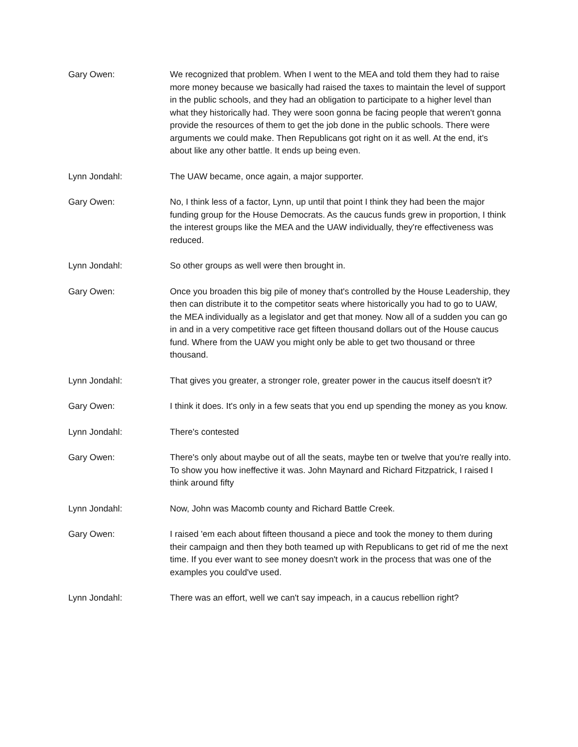Gary Owen: We recognized that problem. When I went to the MEA and told them they had to raise more money because we basically had raised the taxes to maintain the level of support in the public schools, and they had an obligation to participate to a higher level than what they historically had. They were soon gonna be facing people that weren't gonna provide the resources of them to get the job done in the public schools. There were arguments we could make. Then Republicans got right on it as well. At the end, it's about like any other battle. It ends up being even.
Lynn Jondahl: The UAW became, once again, a major supporter.
Gary Owen: No, I think less of a factor, Lynn, up until that point I think they had been the major funding group for the House Democrats. As the caucus funds grew in proportion, I think the interest groups like the MEA and the UAW individually, they're effectiveness was reduced.
Lynn Jondahl: So other groups as well were then brought in.
Gary Owen: Once you broaden this big pile of money that's controlled by the House Leadership, they then can distribute it to the competitor seats where historically you had to go to UAW, the MEA individually as a legislator and get that money. Now all of a sudden you can go in and in a very competitive race get fifteen thousand dollars out of the House caucus fund. Where from the UAW you might only be able to get two thousand or three thousand.
Lynn Jondahl: That gives you greater, a stronger role, greater power in the caucus itself doesn't it?
Gary Owen: I think it does. It's only in a few seats that you end up spending the money as you know.
Lynn Jondahl: There's contested
Gary Owen: There's only about maybe out of all the seats, maybe ten or twelve that you're really into. To show you how ineffective it was. John Maynard and Richard Fitzpatrick, I raised I think around fifty
Lynn Jondahl: Now, John was Macomb county and Richard Battle Creek.
Gary Owen: I raised 'em each about fifteen thousand a piece and took the money to them during their campaign and then they both teamed up with Republicans to get rid of me the next time. If you ever want to see money doesn't work in the process that was one of the examples you could've used.
Lynn Jondahl: There was an effort, well we can't say impeach, in a caucus rebellion right?